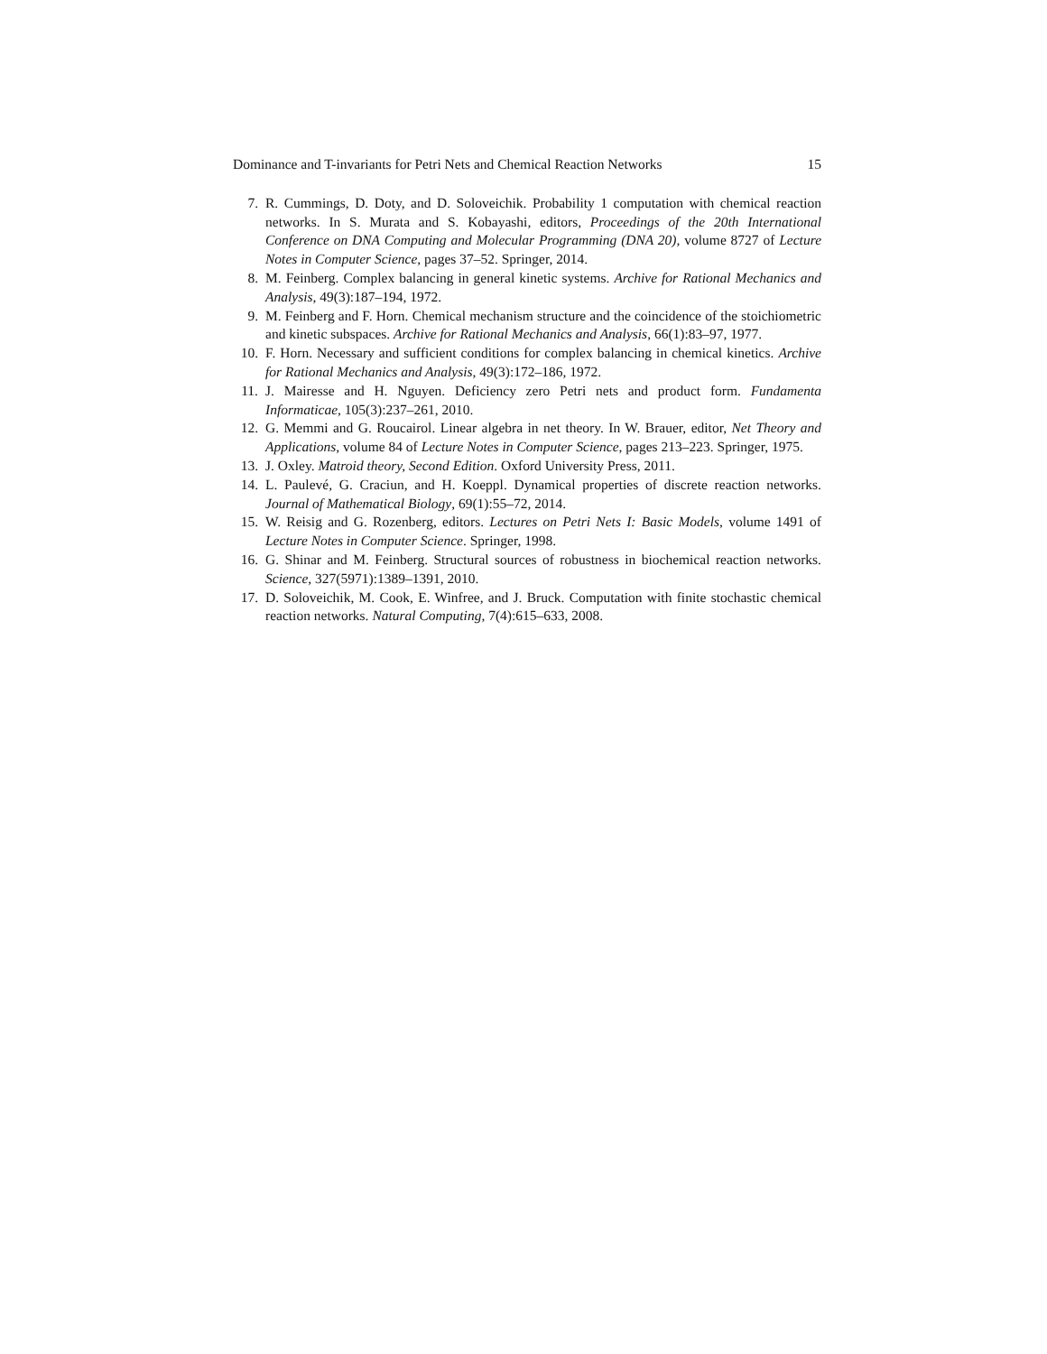Dominance and T-invariants for Petri Nets and Chemical Reaction Networks 15
7. R. Cummings, D. Doty, and D. Soloveichik. Probability 1 computation with chemical reaction networks. In S. Murata and S. Kobayashi, editors, Proceedings of the 20th International Conference on DNA Computing and Molecular Programming (DNA 20), volume 8727 of Lecture Notes in Computer Science, pages 37–52. Springer, 2014.
8. M. Feinberg. Complex balancing in general kinetic systems. Archive for Rational Mechanics and Analysis, 49(3):187–194, 1972.
9. M. Feinberg and F. Horn. Chemical mechanism structure and the coincidence of the stoichiometric and kinetic subspaces. Archive for Rational Mechanics and Analysis, 66(1):83–97, 1977.
10. F. Horn. Necessary and sufficient conditions for complex balancing in chemical kinetics. Archive for Rational Mechanics and Analysis, 49(3):172–186, 1972.
11. J. Mairesse and H. Nguyen. Deficiency zero Petri nets and product form. Fundamenta Informaticae, 105(3):237–261, 2010.
12. G. Memmi and G. Roucairol. Linear algebra in net theory. In W. Brauer, editor, Net Theory and Applications, volume 84 of Lecture Notes in Computer Science, pages 213–223. Springer, 1975.
13. J. Oxley. Matroid theory, Second Edition. Oxford University Press, 2011.
14. L. Paulevé, G. Craciun, and H. Koeppl. Dynamical properties of discrete reaction networks. Journal of Mathematical Biology, 69(1):55–72, 2014.
15. W. Reisig and G. Rozenberg, editors. Lectures on Petri Nets I: Basic Models, volume 1491 of Lecture Notes in Computer Science. Springer, 1998.
16. G. Shinar and M. Feinberg. Structural sources of robustness in biochemical reaction networks. Science, 327(5971):1389–1391, 2010.
17. D. Soloveichik, M. Cook, E. Winfree, and J. Bruck. Computation with finite stochastic chemical reaction networks. Natural Computing, 7(4):615–633, 2008.